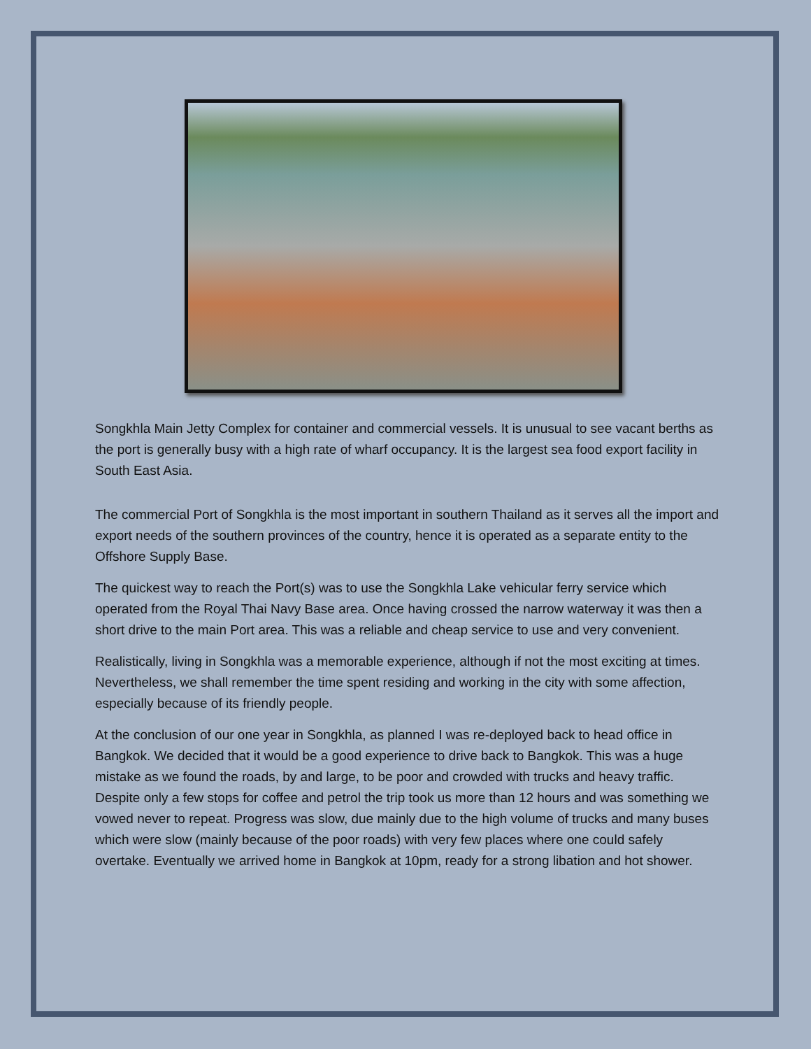Songkhla Main Jetty Complex for container and commercial vessels. It is unusual to see vacant berths as the port is generally busy with a high rate of wharf occupancy. It is the largest sea food export facility in South East Asia.
The commercial Port of Songkhla is the most important in southern Thailand as it serves all the import and export needs of the southern provinces of the country, hence it is operated as a separate entity to the Offshore Supply Base.
The quickest way to reach the Port(s) was to use the Songkhla Lake vehicular ferry service which operated from the Royal Thai Navy Base area. Once having crossed the narrow waterway it was then a short drive to the main Port area. This was a reliable and cheap service to use and very convenient.
Realistically, living in Songkhla was a memorable experience, although if not the most exciting at times. Nevertheless, we shall remember the time spent residing and working in the city with some affection, especially because of its friendly people.
At the conclusion of our one year in Songkhla, as planned I was re-deployed back to head office in Bangkok. We decided that it would be a good experience to drive back to Bangkok. This was a huge mistake as we found the roads, by and large, to be poor and crowded with trucks and heavy traffic. Despite only a few stops for coffee and petrol the trip took us more than 12 hours and was something we vowed never to repeat. Progress was slow, due mainly due to the high volume of trucks and many buses which were slow (mainly because of the poor roads) with very few places where one could safely overtake. Eventually we arrived home in Bangkok at 10pm, ready for a strong libation and hot shower.